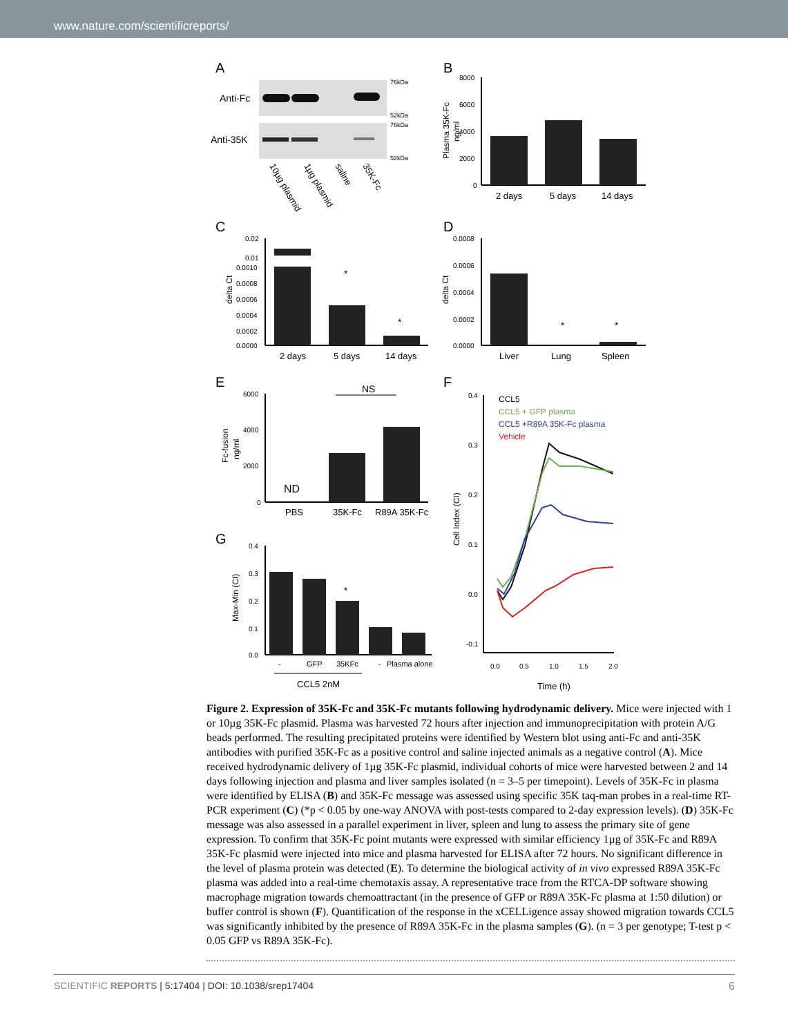www.nature.com/scientificreports/
A
Anti-Fc
Anti-35K
76kDa
52kDa
76kDa
52kDa
10µg plasmid
1µg plasmid
saline
35K-Fc
B
8000
6000
4000
2000
0
2 days
5 days
14 days
Plasma 35K-Fc
ng/ml
C
0.02
0.01
0.0010
0.0008
0.0006
0.0004
0.0002
0.0000
*
*
2 days
5 days
14 days
delta Ct
D
0.0008
0.0006
0.0004
0.0002
0.0000
*
*
Liver
Lung
Spleen
delta Ct
E
6000
4000
2000
0
ND
NS
PBS
35K-Fc
R89A 35K-Fc
Fc-fusion
ng/ml
F
0.4
0.3
0.2
0.1
0.0
-0.1
0.0
0.5
1.0
1.5
2.0
Time (h)
Cell Index (CI)
CCL5
CCL5 + GFP plasma
CCL5 +R89A 35K-Fc plasma
Vehicle
G
0.4
0.3
0.2
0.1
0.0
*
-
GFP
35KFc
-
Plasma alone
CCL5 2nM
Max-Min (CI)
Figure 2. Expression of 35K-Fc and 35K-Fc mutants following hydrodynamic delivery. Mice were injected with 1 or 10µg 35K-Fc plasmid. Plasma was harvested 72 hours after injection and immunoprecipitation with protein A/G beads performed. The resulting precipitated proteins were identified by Western blot using anti-Fc and anti-35K antibodies with purified 35K-Fc as a positive control and saline injected animals as a negative control (A). Mice received hydrodynamic delivery of 1µg 35K-Fc plasmid, individual cohorts of mice were harvested between 2 and 14 days following injection and plasma and liver samples isolated (n = 3–5 per timepoint). Levels of 35K-Fc in plasma were identified by ELISA (B) and 35K-Fc message was assessed using specific 35K taq-man probes in a real-time RT-PCR experiment (C) (*p < 0.05 by one-way ANOVA with post-tests compared to 2-day expression levels). (D) 35K-Fc message was also assessed in a parallel experiment in liver, spleen and lung to assess the primary site of gene expression. To confirm that 35K-Fc point mutants were expressed with similar efficiency 1µg of 35K-Fc and R89A 35K-Fc plasmid were injected into mice and plasma harvested for ELISA after 72 hours. No significant difference in the level of plasma protein was detected (E). To determine the biological activity of in vivo expressed R89A 35K-Fc plasma was added into a real-time chemotaxis assay. A representative trace from the RTCA-DP software showing macrophage migration towards chemoattractant (in the presence of GFP or R89A 35K-Fc plasma at 1:50 dilution) or buffer control is shown (F). Quantification of the response in the xCELLigence assay showed migration towards CCL5 was significantly inhibited by the presence of R89A 35K-Fc in the plasma samples (G). (n = 3 per genotype; T-test p < 0.05 GFP vs R89A 35K-Fc).
SCIENTIFIC REPORTS | 5:17404 | DOI: 10.1038/srep17404 6